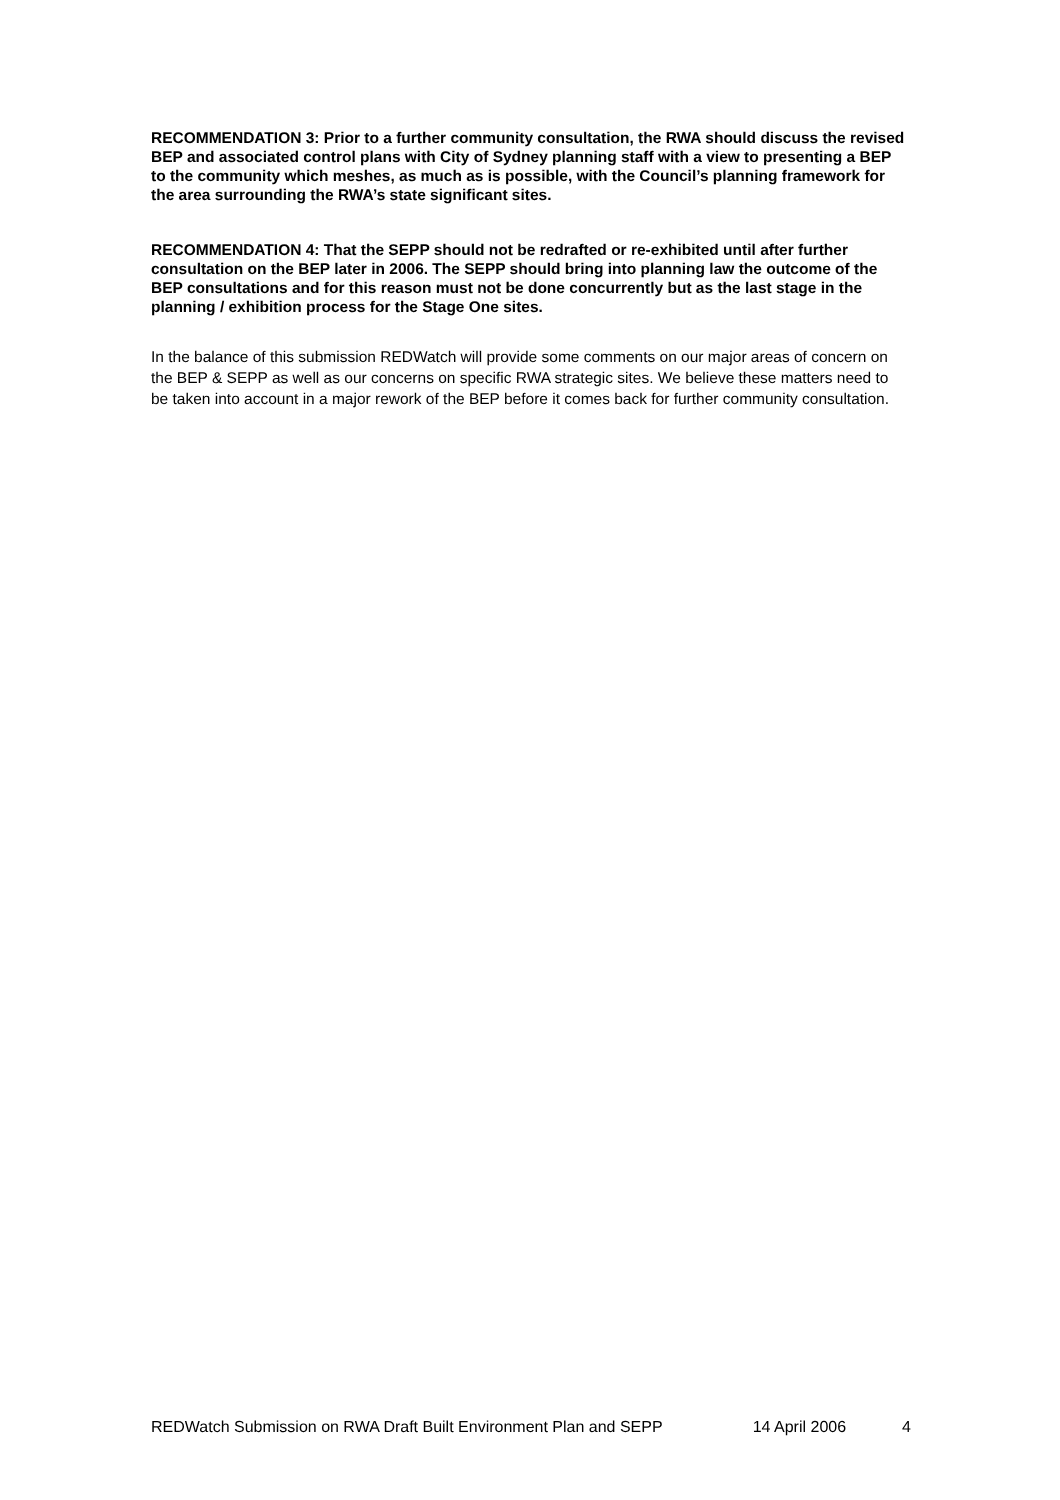RECOMMENDATION 3: Prior to a further community consultation, the RWA should discuss the revised BEP and associated control plans with City of Sydney planning staff with a view to presenting a BEP to the community which meshes, as much as is possible, with the Council’s planning framework for the area surrounding the RWA’s state significant sites.
RECOMMENDATION 4: That the SEPP should not be redrafted or re-exhibited until after further consultation on the BEP later in 2006. The SEPP should bring into planning law the outcome of the BEP consultations and for this reason must not be done concurrently but as the last stage in the planning / exhibition process for the Stage One sites.
In the balance of this submission REDWatch will provide some comments on our major areas of concern on the BEP & SEPP as well as our concerns on specific RWA strategic sites. We believe these matters need to be taken into account in a major rework of the BEP before it comes back for further community consultation.
REDWatch Submission on RWA Draft Built Environment Plan and SEPP 14 April 2006 4